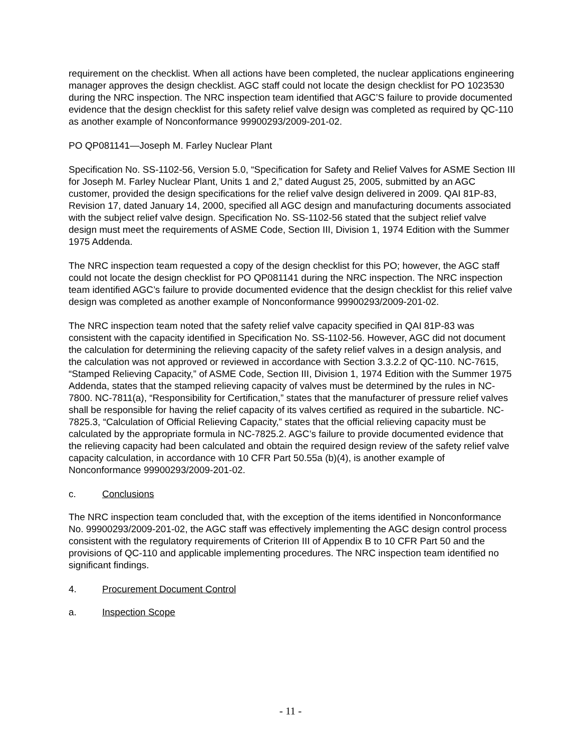requirement on the checklist. When all actions have been completed, the nuclear applications engineering manager approves the design checklist. AGC staff could not locate the design checklist for PO 1023530 during the NRC inspection. The NRC inspection team identified that AGC’S failure to provide documented evidence that the design checklist for this safety relief valve design was completed as required by QC-110 as another example of Nonconformance 99900293/2009-201-02.
PO QP081141—Joseph M. Farley Nuclear Plant
Specification No. SS-1102-56, Version 5.0, “Specification for Safety and Relief Valves for ASME Section III for Joseph M. Farley Nuclear Plant, Units 1 and 2,” dated August 25, 2005, submitted by an AGC customer, provided the design specifications for the relief valve design delivered in 2009. QAI 81P-83, Revision 17, dated January 14, 2000, specified all AGC design and manufacturing documents associated with the subject relief valve design. Specification No. SS-1102-56 stated that the subject relief valve design must meet the requirements of ASME Code, Section III, Division 1, 1974 Edition with the Summer 1975 Addenda.
The NRC inspection team requested a copy of the design checklist for this PO; however, the AGC staff could not locate the design checklist for PO QP081141 during the NRC inspection. The NRC inspection team identified AGC’s failure to provide documented evidence that the design checklist for this relief valve design was completed as another example of Nonconformance 99900293/2009-201-02.
The NRC inspection team noted that the safety relief valve capacity specified in QAI 81P-83 was consistent with the capacity identified in Specification No. SS-1102-56. However, AGC did not document the calculation for determining the relieving capacity of the safety relief valves in a design analysis, and the calculation was not approved or reviewed in accordance with Section 3.3.2.2 of QC-110. NC-7615, “Stamped Relieving Capacity,” of ASME Code, Section III, Division 1, 1974 Edition with the Summer 1975 Addenda, states that the stamped relieving capacity of valves must be determined by the rules in NC-7800. NC-7811(a), “Responsibility for Certification,” states that the manufacturer of pressure relief valves shall be responsible for having the relief capacity of its valves certified as required in the subarticle. NC-7825.3, “Calculation of Official Relieving Capacity,” states that the official relieving capacity must be calculated by the appropriate formula in NC-7825.2. AGC’s failure to provide documented evidence that the relieving capacity had been calculated and obtain the required design review of the safety relief valve capacity calculation, in accordance with 10 CFR Part 50.55a (b)(4), is another example of Nonconformance 99900293/2009-201-02.
c. Conclusions
The NRC inspection team concluded that, with the exception of the items identified in Nonconformance No. 99900293/2009-201-02, the AGC staff was effectively implementing the AGC design control process consistent with the regulatory requirements of Criterion III of Appendix B to 10 CFR Part 50 and the provisions of QC-110 and applicable implementing procedures. The NRC inspection team identified no significant findings.
4. Procurement Document Control
a. Inspection Scope
- 11 -